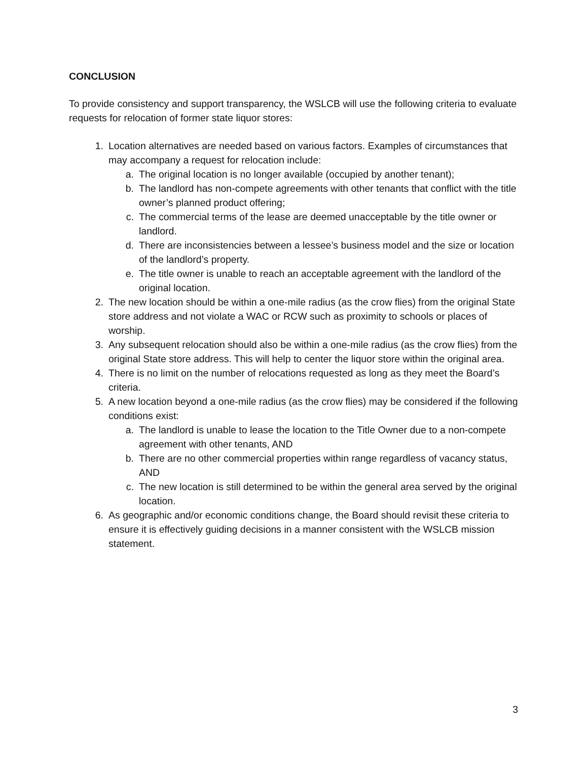CONCLUSION
To provide consistency and support transparency, the WSLCB will use the following criteria to evaluate requests for relocation of former state liquor stores:
1. Location alternatives are needed based on various factors. Examples of circumstances that may accompany a request for relocation include:
a. The original location is no longer available (occupied by another tenant);
b. The landlord has non-compete agreements with other tenants that conflict with the title owner’s planned product offering;
c. The commercial terms of the lease are deemed unacceptable by the title owner or landlord.
d. There are inconsistencies between a lessee’s business model and the size or location of the landlord’s property.
e. The title owner is unable to reach an acceptable agreement with the landlord of the original location.
2. The new location should be within a one-mile radius (as the crow flies) from the original State store address and not violate a WAC or RCW such as proximity to schools or places of worship.
3. Any subsequent relocation should also be within a one-mile radius (as the crow flies) from the original State store address. This will help to center the liquor store within the original area.
4. There is no limit on the number of relocations requested as long as they meet the Board’s criteria.
5. A new location beyond a one-mile radius (as the crow flies) may be considered if the following conditions exist:
a. The landlord is unable to lease the location to the Title Owner due to a non-compete agreement with other tenants, AND
b. There are no other commercial properties within range regardless of vacancy status, AND
c. The new location is still determined to be within the general area served by the original location.
6. As geographic and/or economic conditions change, the Board should revisit these criteria to ensure it is effectively guiding decisions in a manner consistent with the WSLCB mission statement.
3